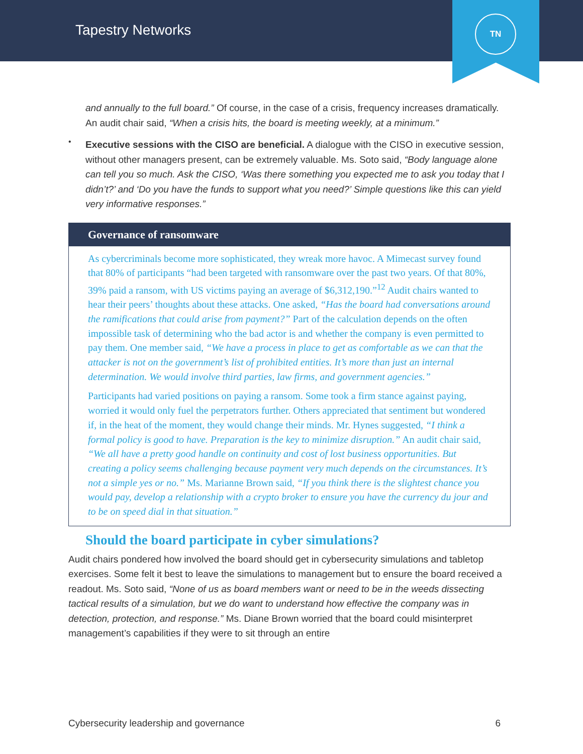Tapestry Networks
TN
and annually to the full board.” Of course, in the case of a crisis, frequency increases dramatically. An audit chair said, “When a crisis hits, the board is meeting weekly, at a minimum.”
•
Executive sessions with the CISO are beneficial. A dialogue with the CISO in executive session, without other managers present, can be extremely valuable. Ms. Soto said, “Body language alone can tell you so much. Ask the CISO, ‘Was there something you expected me to ask you today that I didn’t?’ and ‘Do you have the funds to support what you need?’ Simple questions like this can yield very informative responses.”
Governance of ransomware
As cybercriminals become more sophisticated, they wreak more havoc. A Mimecast survey found that 80% of participants “had been targeted with ransomware over the past two years. Of that 80%, 39% paid a ransom, with US victims paying an average of $6,312,190.”<sup>12</sup> Audit chairs wanted to hear their peers’ thoughts about these attacks. One asked, “Has the board had conversations around the ramifications that could arise from payment?” Part of the calculation depends on the often impossible task of determining who the bad actor is and whether the company is even permitted to pay them. One member said, “We have a process in place to get as comfortable as we can that the attacker is not on the government’s list of prohibited entities. It’s more than just an internal determination. We would involve third parties, law firms, and government agencies.”
Participants had varied positions on paying a ransom. Some took a firm stance against paying, worried it would only fuel the perpetrators further. Others appreciated that sentiment but wondered if, in the heat of the moment, they would change their minds. Mr. Hynes suggested, “I think a formal policy is good to have. Preparation is the key to minimize disruption.” An audit chair said, “We all have a pretty good handle on continuity and cost of lost business opportunities. But creating a policy seems challenging because payment very much depends on the circumstances. It’s not a simple yes or no.” Ms. Marianne Brown said, “If you think there is the slightest chance you would pay, develop a relationship with a crypto broker to ensure you have the currency du jour and to be on speed dial in that situation.”
Should the board participate in cyber simulations?
Audit chairs pondered how involved the board should get in cybersecurity simulations and tabletop exercises. Some felt it best to leave the simulations to management but to ensure the board received a readout. Ms. Soto said, “None of us as board members want or need to be in the weeds dissecting tactical results of a simulation, but we do want to understand how effective the company was in detection, protection, and response.” Ms. Diane Brown worried that the board could misinterpret management’s capabilities if they were to sit through an entire
Cybersecurity leadership and governance 6